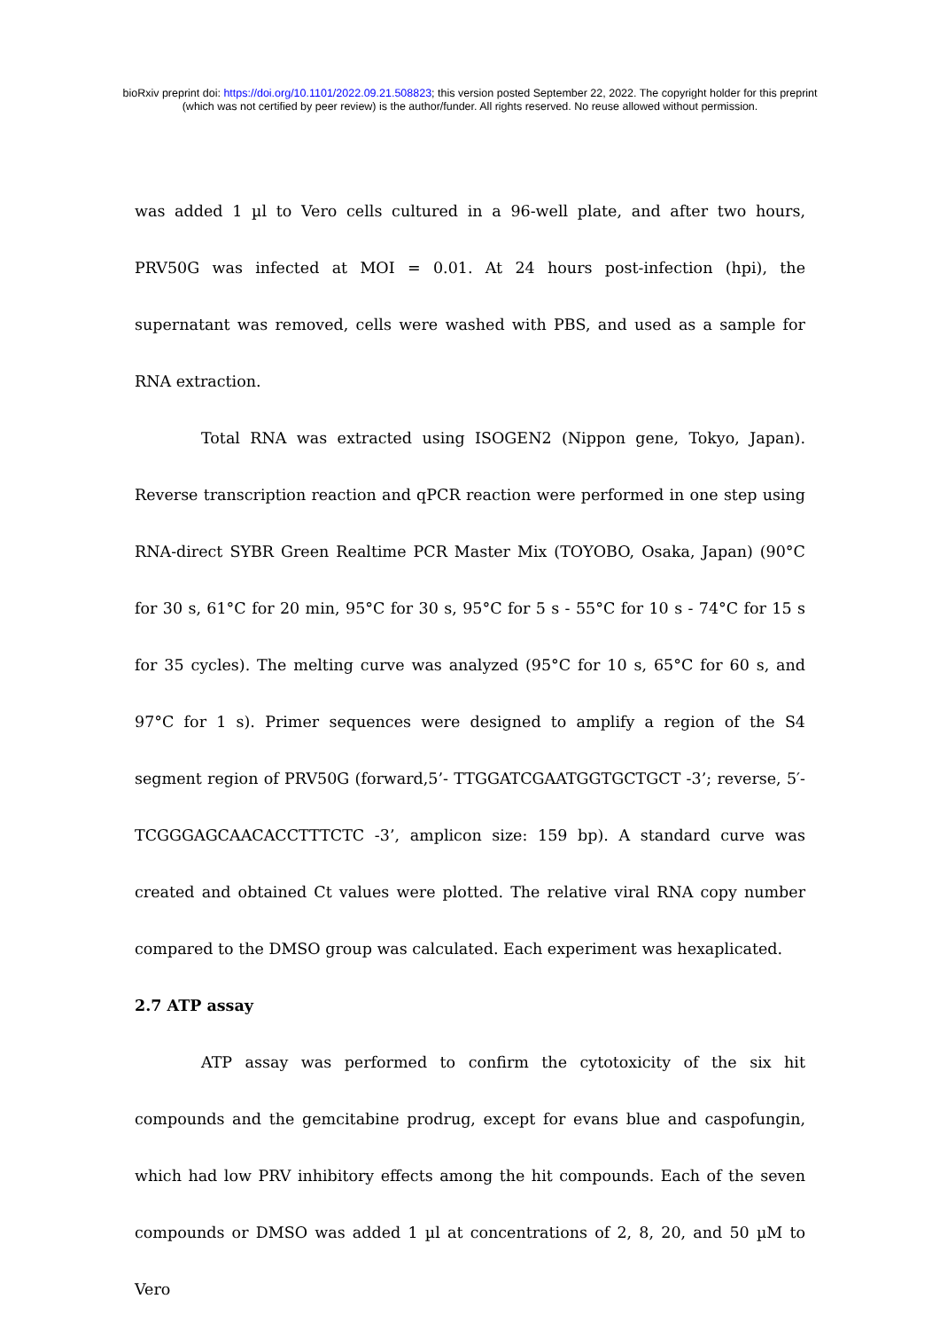bioRxiv preprint doi: https://doi.org/10.1101/2022.09.21.508823; this version posted September 22, 2022. The copyright holder for this preprint
(which was not certified by peer review) is the author/funder. All rights reserved. No reuse allowed without permission.
was added 1 µl to Vero cells cultured in a 96-well plate, and after two hours, PRV50G was infected at MOI = 0.01. At 24 hours post-infection (hpi), the supernatant was removed, cells were washed with PBS, and used as a sample for RNA extraction.
Total RNA was extracted using ISOGEN2 (Nippon gene, Tokyo, Japan). Reverse transcription reaction and qPCR reaction were performed in one step using RNA-direct SYBR Green Realtime PCR Master Mix (TOYOBO, Osaka, Japan) (90°C for 30 s, 61°C for 20 min, 95°C for 30 s, 95°C for 5 s - 55°C for 10 s - 74°C for 15 s for 35 cycles). The melting curve was analyzed (95°C for 10 s, 65°C for 60 s, and 97°C for 1 s). Primer sequences were designed to amplify a region of the S4 segment region of PRV50G (forward,5’- TTGGATCGAATGGTGCTGCT -3’; reverse, 5′- TCGGGAGCAACACCTTTCTC -3’, amplicon size: 159 bp). A standard curve was created and obtained Ct values were plotted. The relative viral RNA copy number compared to the DMSO group was calculated. Each experiment was hexaplicated.
2.7 ATP assay
ATP assay was performed to confirm the cytotoxicity of the six hit compounds and the gemcitabine prodrug, except for evans blue and caspofungin, which had low PRV inhibitory effects among the hit compounds. Each of the seven compounds or DMSO was added 1 µl at concentrations of 2, 8, 20, and 50 µM to Vero